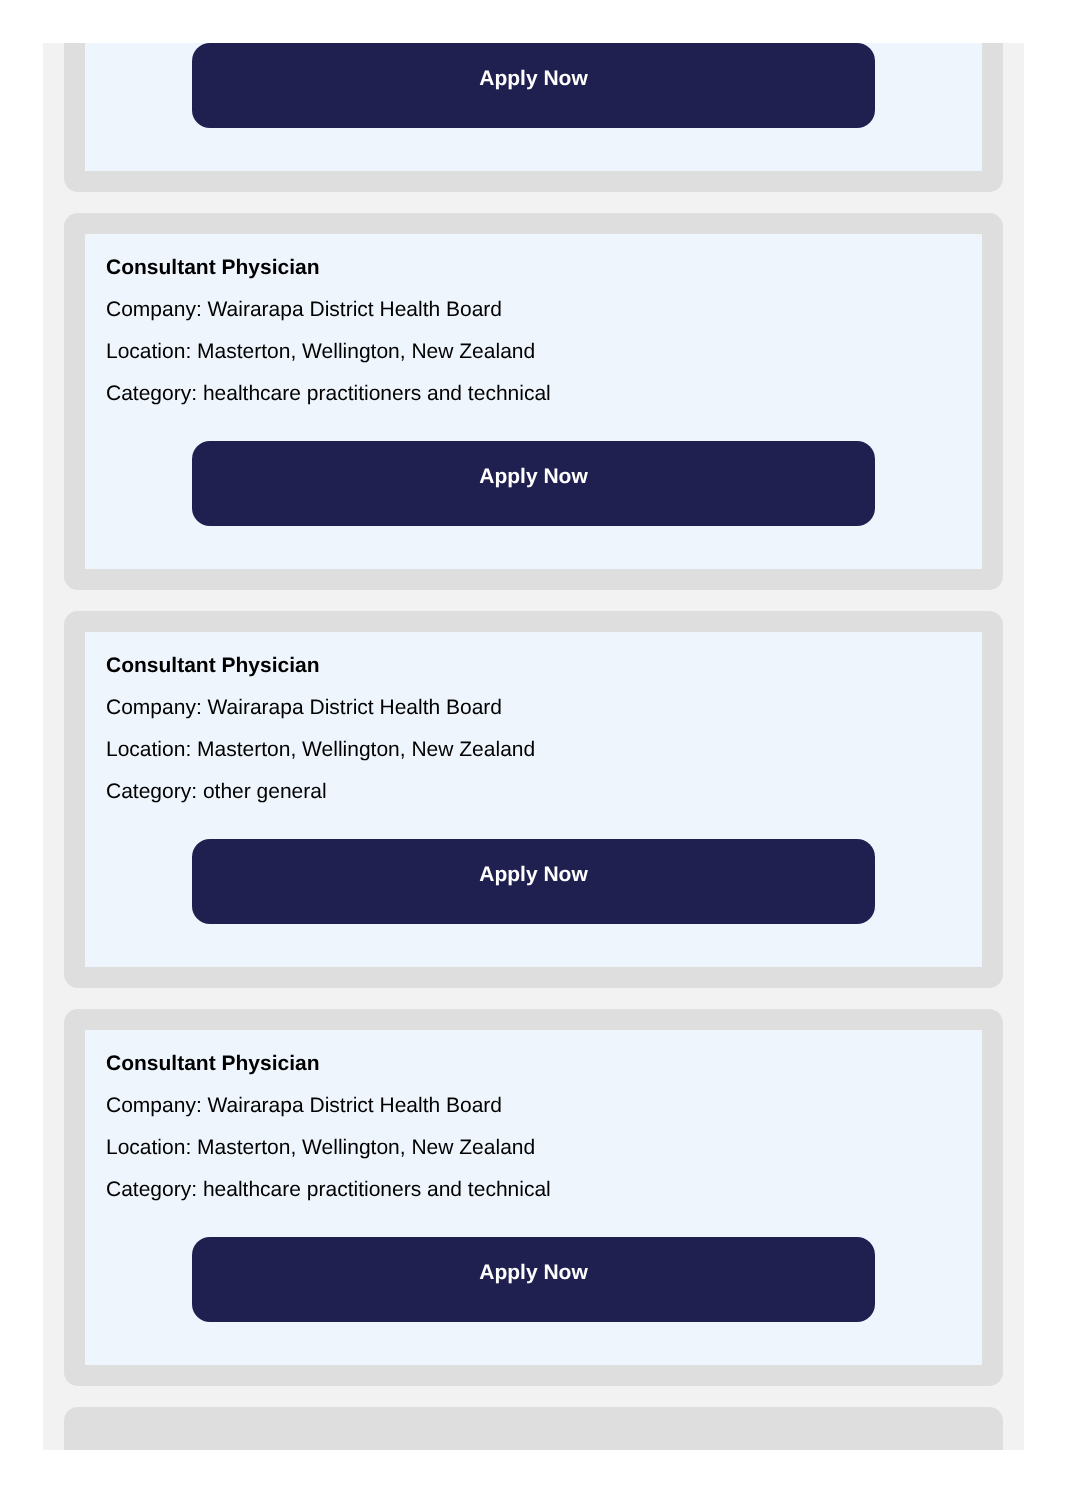Apply Now
Consultant Physician
Company: Wairarapa District Health Board
Location: Masterton, Wellington, New Zealand
Category: healthcare practitioners and technical
Apply Now
Consultant Physician
Company: Wairarapa District Health Board
Location: Masterton, Wellington, New Zealand
Category: other general
Apply Now
Consultant Physician
Company: Wairarapa District Health Board
Location: Masterton, Wellington, New Zealand
Category: healthcare practitioners and technical
Apply Now